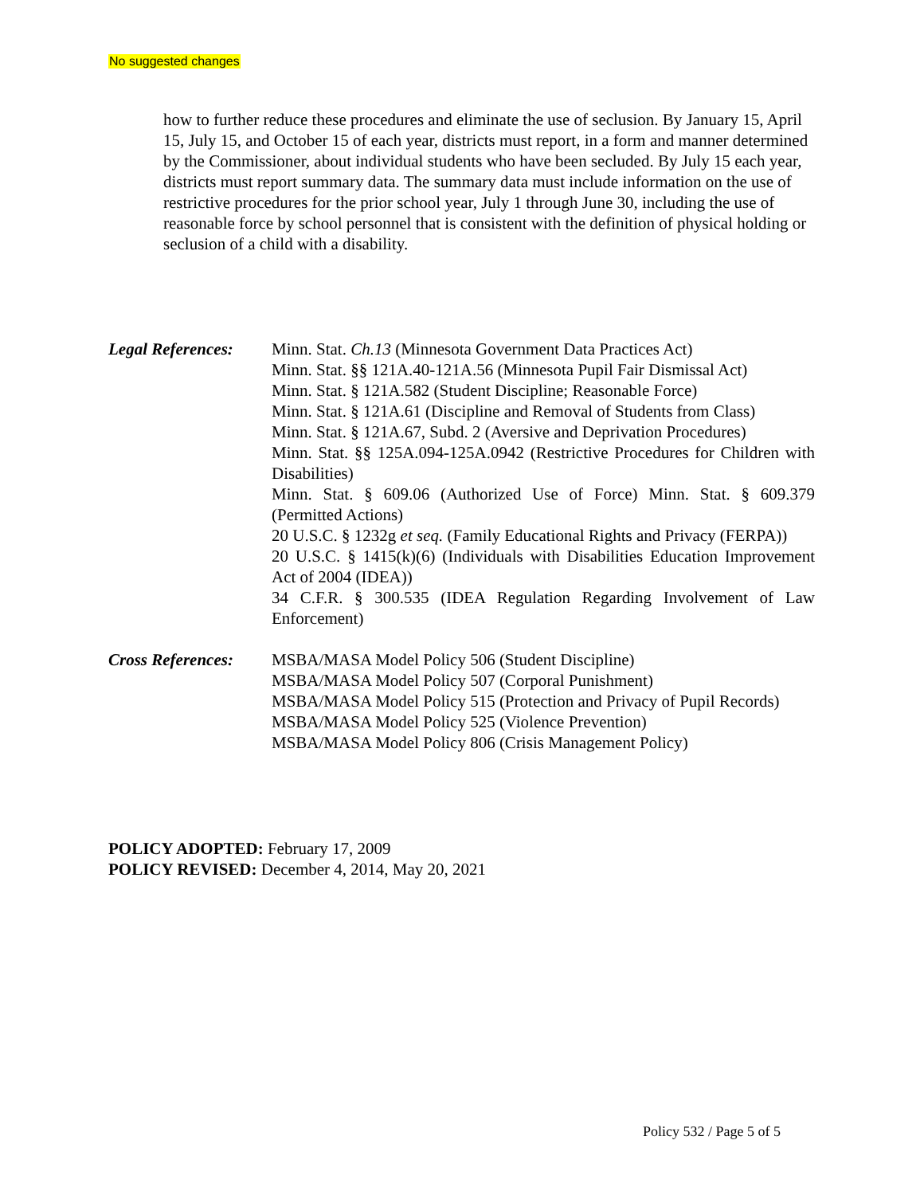No suggested changes
how to further reduce these procedures and eliminate the use of seclusion. By January 15, April 15, July 15, and October 15 of each year, districts must report, in a form and manner determined by the Commissioner, about individual students who have been secluded. By July 15 each year, districts must report summary data. The summary data must include information on the use of restrictive procedures for the prior school year, July 1 through June 30, including the use of reasonable force by school personnel that is consistent with the definition of physical holding or seclusion of a child with a disability.
Legal References:
Minn. Stat. Ch.13 (Minnesota Government Data Practices Act)
Minn. Stat. §§ 121A.40-121A.56 (Minnesota Pupil Fair Dismissal Act)
Minn. Stat. § 121A.582 (Student Discipline; Reasonable Force)
Minn. Stat. § 121A.61 (Discipline and Removal of Students from Class)
Minn. Stat. § 121A.67, Subd. 2 (Aversive and Deprivation Procedures)
Minn. Stat. §§ 125A.094-125A.0942 (Restrictive Procedures for Children with Disabilities)
Minn. Stat. § 609.06 (Authorized Use of Force) Minn. Stat. § 609.379 (Permitted Actions)
20 U.S.C. § 1232g et seq. (Family Educational Rights and Privacy (FERPA))
20 U.S.C. § 1415(k)(6) (Individuals with Disabilities Education Improvement Act of 2004 (IDEA))
34 C.F.R. § 300.535 (IDEA Regulation Regarding Involvement of Law Enforcement)
Cross References:
MSBA/MASA Model Policy 506 (Student Discipline)
MSBA/MASA Model Policy 507 (Corporal Punishment)
MSBA/MASA Model Policy 515 (Protection and Privacy of Pupil Records)
MSBA/MASA Model Policy 525 (Violence Prevention)
MSBA/MASA Model Policy 806 (Crisis Management Policy)
POLICY ADOPTED: February 17, 2009
POLICY REVISED: December 4, 2014, May 20, 2021
Policy 532 / Page 5 of 5